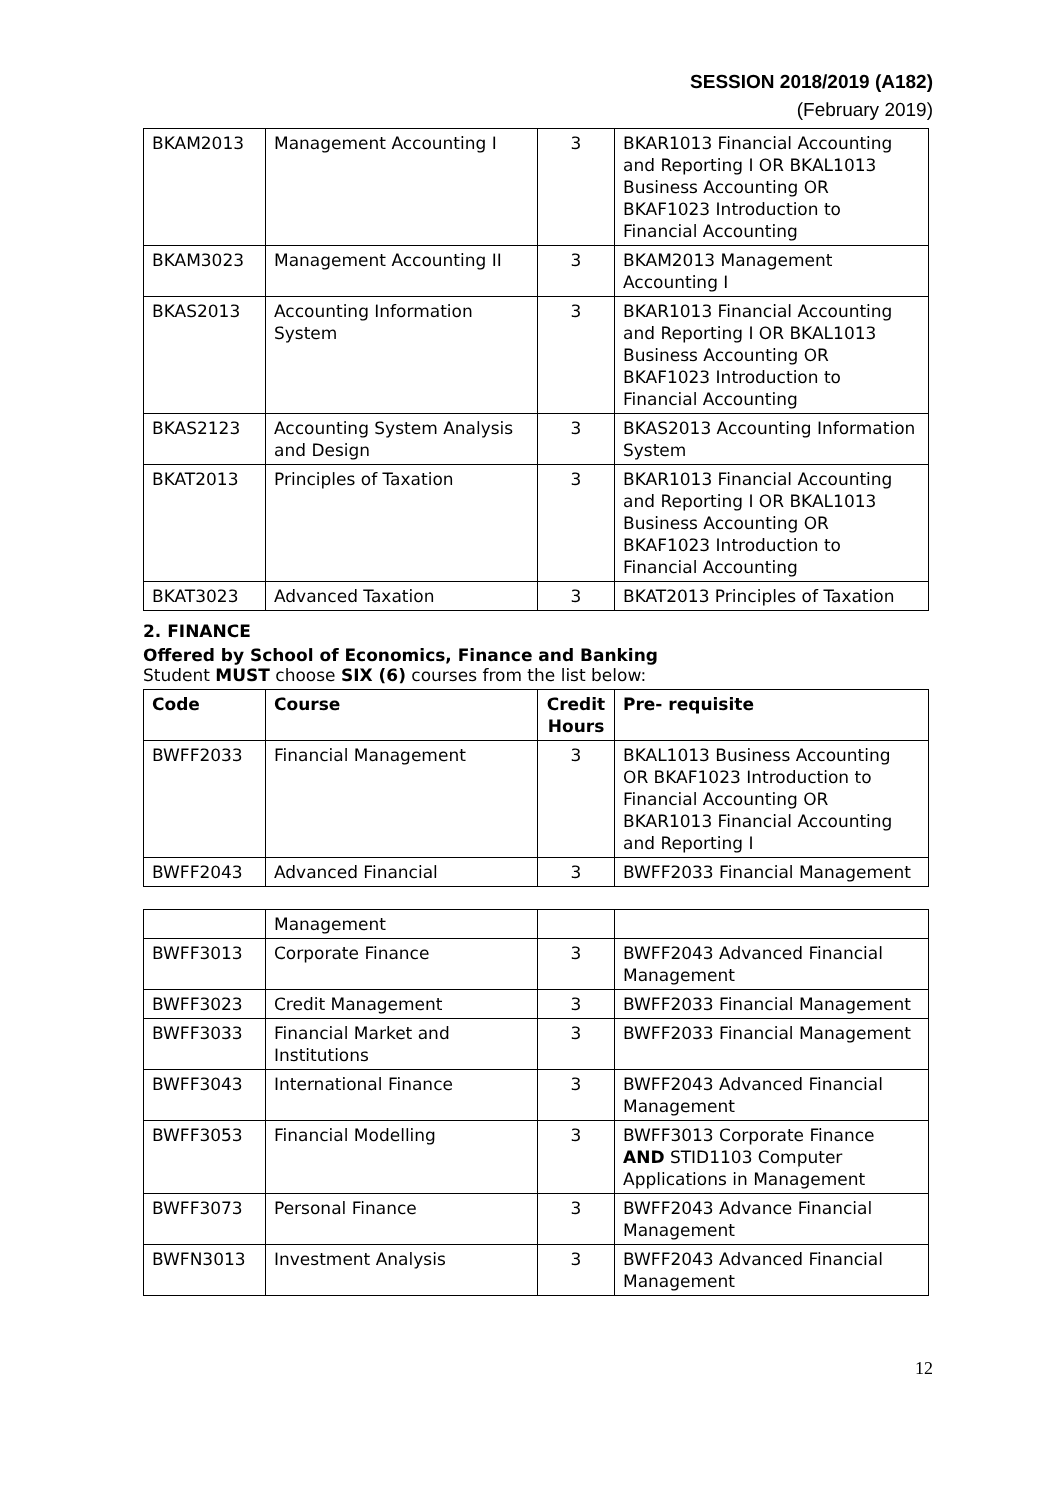SESSION 2018/2019 (A182)
(February 2019)
| BKAM2013 | Management Accounting I | 3 | BKAR1013 Financial Accounting and Reporting I OR BKAL1013 Business Accounting OR BKAF1023 Introduction to Financial Accounting |
| BKAM3023 | Management Accounting II | 3 | BKAM2013 Management Accounting I |
| BKAS2013 | Accounting Information System | 3 | BKAR1013 Financial Accounting and Reporting I OR BKAL1013 Business Accounting OR BKAF1023 Introduction to Financial Accounting |
| BKAS2123 | Accounting System Analysis and Design | 3 | BKAS2013 Accounting Information System |
| BKAT2013 | Principles of Taxation | 3 | BKAR1013 Financial Accounting and Reporting I OR BKAL1013 Business Accounting OR BKAF1023 Introduction to Financial Accounting |
| BKAT3023 | Advanced Taxation | 3 | BKAT2013 Principles of Taxation |
2. FINANCE
Offered by School of Economics, Finance and Banking
Student MUST choose SIX (6) courses from the list below:
| Code | Course | Credit Hours | Pre- requisite |
| --- | --- | --- | --- |
| BWFF2033 | Financial Management | 3 | BKAL1013 Business Accounting OR BKAF1023 Introduction to Financial Accounting OR BKAR1013 Financial Accounting and Reporting I |
| BWFF2043 | Advanced Financial | 3 | BWFF2033 Financial Management |
| | Management | | |
| BWFF3013 | Corporate Finance | 3 | BWFF2043 Advanced Financial Management |
| BWFF3023 | Credit Management | 3 | BWFF2033 Financial Management |
| BWFF3033 | Financial Market and Institutions | 3 | BWFF2033 Financial Management |
| BWFF3043 | International Finance | 3 | BWFF2043 Advanced Financial Management |
| BWFF3053 | Financial Modelling | 3 | BWFF3013 Corporate Finance AND STID1103 Computer Applications in Management |
| BWFF3073 | Personal Finance | 3 | BWFF2043 Advance Financial Management |
| BWFN3013 | Investment Analysis | 3 | BWFF2043 Advanced Financial Management |
12